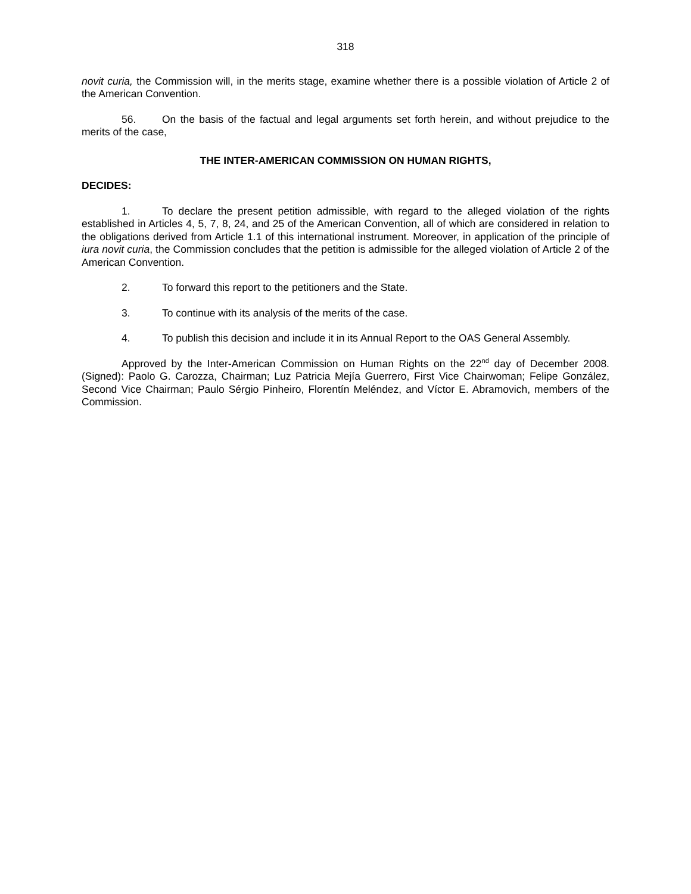318
novit curia, the Commission will, in the merits stage, examine whether there is a possible violation of Article 2 of the American Convention.
56. On the basis of the factual and legal arguments set forth herein, and without prejudice to the merits of the case,
THE INTER-AMERICAN COMMISSION ON HUMAN RIGHTS,
DECIDES:
1. To declare the present petition admissible, with regard to the alleged violation of the rights established in Articles 4, 5, 7, 8, 24, and 25 of the American Convention, all of which are considered in relation to the obligations derived from Article 1.1 of this international instrument. Moreover, in application of the principle of iura novit curia, the Commission concludes that the petition is admissible for the alleged violation of Article 2 of the American Convention.
2. To forward this report to the petitioners and the State.
3. To continue with its analysis of the merits of the case.
4. To publish this decision and include it in its Annual Report to the OAS General Assembly.
Approved by the Inter-American Commission on Human Rights on the 22<sup>nd</sup> day of December 2008. (Signed): Paolo G. Carozza, Chairman; Luz Patricia Mejía Guerrero, First Vice Chairwoman; Felipe González, Second Vice Chairman; Paulo Sérgio Pinheiro, Florentín Meléndez, and Víctor E. Abramovich, members of the Commission.